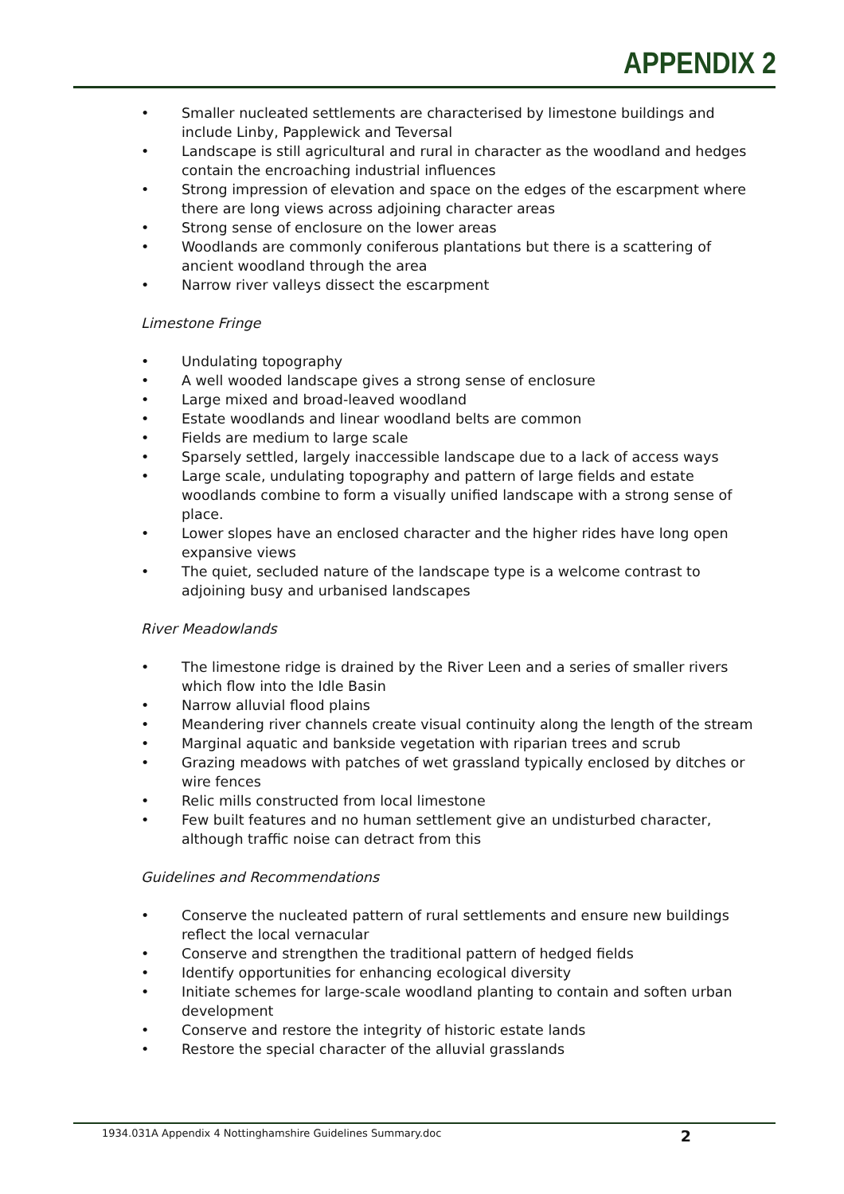APPENDIX 2
• Smaller nucleated settlements are characterised by limestone buildings and include Linby, Papplewick and Teversal
• Landscape is still agricultural and rural in character as the woodland and hedges contain the encroaching industrial influences
• Strong impression of elevation and space on the edges of the escarpment where there are long views across adjoining character areas
• Strong sense of enclosure on the lower areas
• Woodlands are commonly coniferous plantations but there is a scattering of ancient woodland through the area
• Narrow river valleys dissect the escarpment
Limestone Fringe
• Undulating topography
• A well wooded landscape gives a strong sense of enclosure
• Large mixed and broad-leaved woodland
• Estate woodlands and linear woodland belts are common
• Fields are medium to large scale
• Sparsely settled, largely inaccessible landscape due to a lack of access ways
• Large scale, undulating topography and pattern of large fields and estate woodlands combine to form a visually unified landscape with a strong sense of place.
• Lower slopes have an enclosed character and the higher rides have long open expansive views
• The quiet, secluded nature of the landscape type is a welcome contrast to adjoining busy and urbanised landscapes
River Meadowlands
• The limestone ridge is drained by the River Leen and a series of smaller rivers which flow into the Idle Basin
• Narrow alluvial flood plains
• Meandering river channels create visual continuity along the length of the stream
• Marginal aquatic and bankside vegetation with riparian trees and scrub
• Grazing meadows with patches of wet grassland typically enclosed by ditches or wire fences
• Relic mills constructed from local limestone
• Few built features and no human settlement give an undisturbed character, although traffic noise can detract from this
Guidelines and Recommendations
• Conserve the nucleated pattern of rural settlements and ensure new buildings reflect the local vernacular
• Conserve and strengthen the traditional pattern of hedged fields
• Identify opportunities for enhancing ecological diversity
• Initiate schemes for large-scale woodland planting to contain and soften urban development
• Conserve and restore the integrity of historic estate lands
• Restore the special character of the alluvial grasslands
1934.031A Appendix 4 Nottinghamshire Guidelines Summary.doc 2